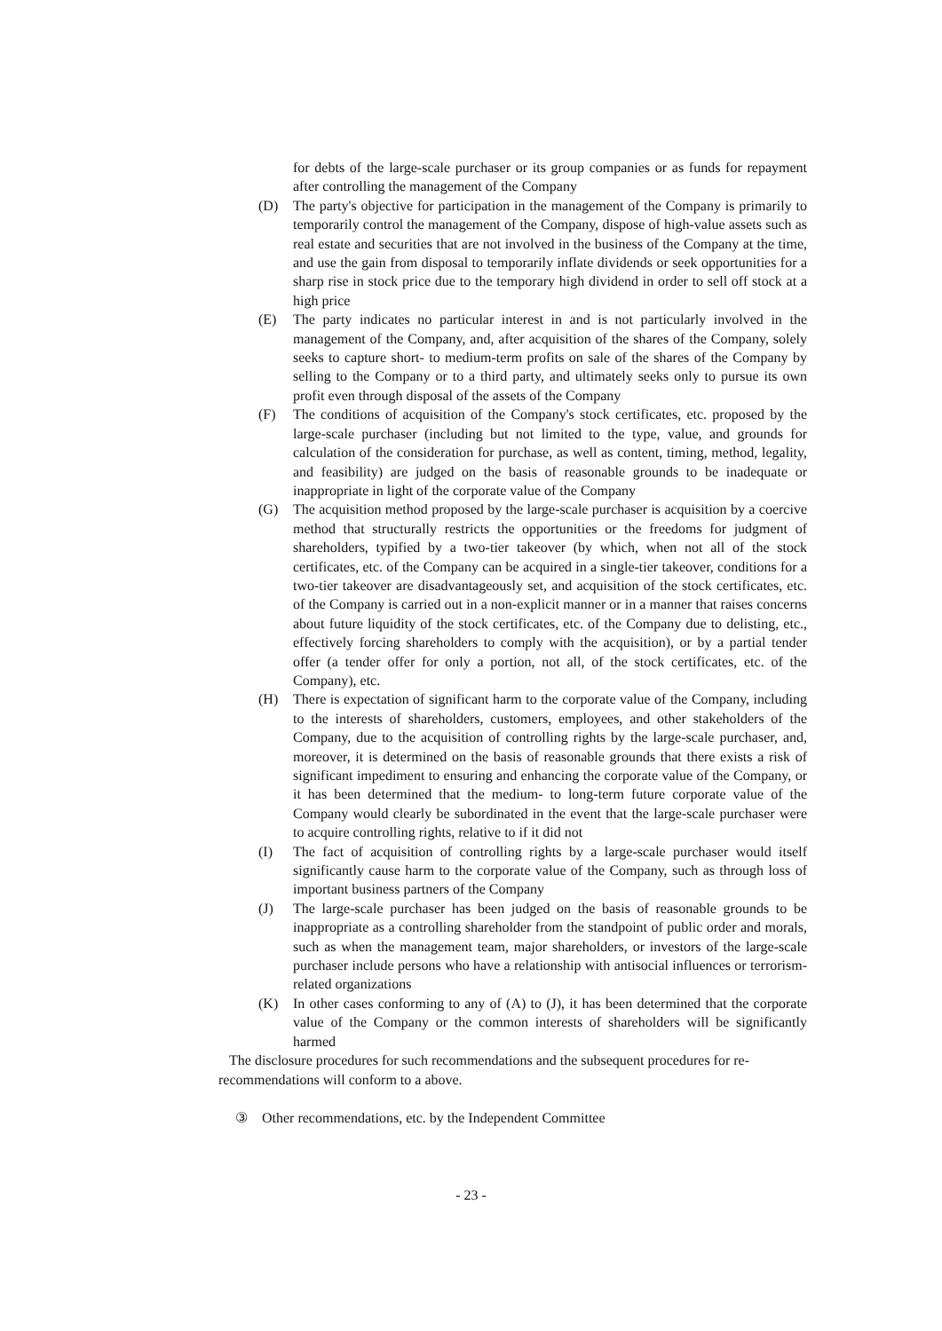for debts of the large-scale purchaser or its group companies or as funds for repayment after controlling the management of the Company
(D) The party's objective for participation in the management of the Company is primarily to temporarily control the management of the Company, dispose of high-value assets such as real estate and securities that are not involved in the business of the Company at the time, and use the gain from disposal to temporarily inflate dividends or seek opportunities for a sharp rise in stock price due to the temporary high dividend in order to sell off stock at a high price
(E) The party indicates no particular interest in and is not particularly involved in the management of the Company, and, after acquisition of the shares of the Company, solely seeks to capture short- to medium-term profits on sale of the shares of the Company by selling to the Company or to a third party, and ultimately seeks only to pursue its own profit even through disposal of the assets of the Company
(F) The conditions of acquisition of the Company's stock certificates, etc. proposed by the large-scale purchaser (including but not limited to the type, value, and grounds for calculation of the consideration for purchase, as well as content, timing, method, legality, and feasibility) are judged on the basis of reasonable grounds to be inadequate or inappropriate in light of the corporate value of the Company
(G) The acquisition method proposed by the large-scale purchaser is acquisition by a coercive method that structurally restricts the opportunities or the freedoms for judgment of shareholders, typified by a two-tier takeover (by which, when not all of the stock certificates, etc. of the Company can be acquired in a single-tier takeover, conditions for a two-tier takeover are disadvantageously set, and acquisition of the stock certificates, etc. of the Company is carried out in a non-explicit manner or in a manner that raises concerns about future liquidity of the stock certificates, etc. of the Company due to delisting, etc., effectively forcing shareholders to comply with the acquisition), or by a partial tender offer (a tender offer for only a portion, not all, of the stock certificates, etc. of the Company), etc.
(H) There is expectation of significant harm to the corporate value of the Company, including to the interests of shareholders, customers, employees, and other stakeholders of the Company, due to the acquisition of controlling rights by the large-scale purchaser, and, moreover, it is determined on the basis of reasonable grounds that there exists a risk of significant impediment to ensuring and enhancing the corporate value of the Company, or it has been determined that the medium- to long-term future corporate value of the Company would clearly be subordinated in the event that the large-scale purchaser were to acquire controlling rights, relative to if it did not
(I) The fact of acquisition of controlling rights by a large-scale purchaser would itself significantly cause harm to the corporate value of the Company, such as through loss of important business partners of the Company
(J) The large-scale purchaser has been judged on the basis of reasonable grounds to be inappropriate as a controlling shareholder from the standpoint of public order and morals, such as when the management team, major shareholders, or investors of the large-scale purchaser include persons who have a relationship with antisocial influences or terrorism-related organizations
(K) In other cases conforming to any of (A) to (J), it has been determined that the corporate value of the Company or the common interests of shareholders will be significantly harmed
The disclosure procedures for such recommendations and the subsequent procedures for re-recommendations will conform to a above.
③ Other recommendations, etc. by the Independent Committee
- 23 -